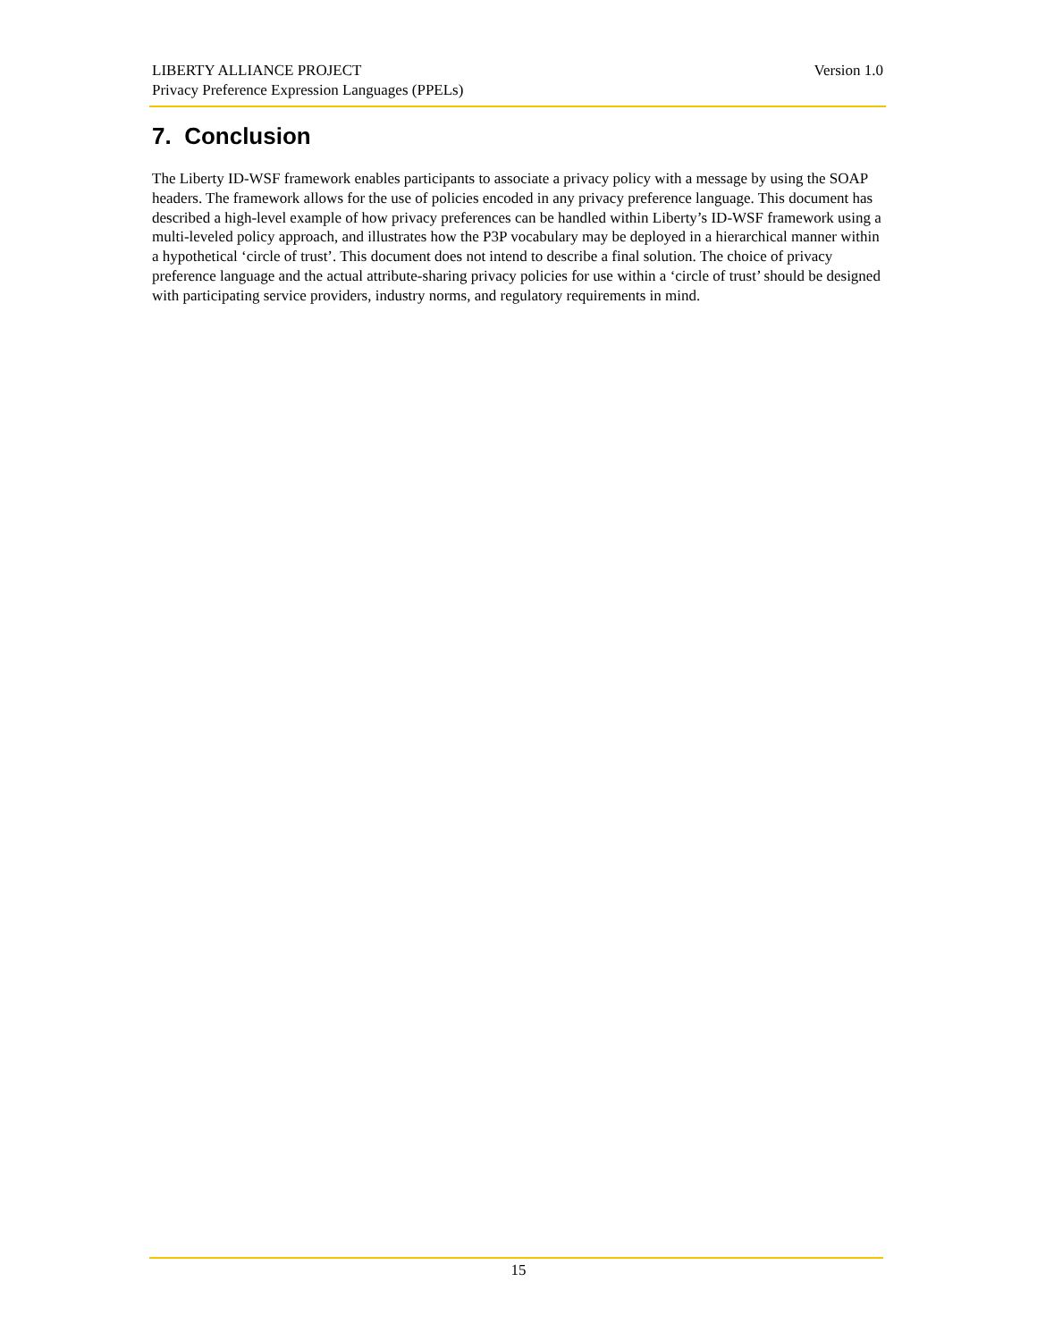Version 1.0 LIBERTY ALLIANCE PROJECT
Privacy Preference Expression Languages (PPELs)
7. Conclusion
The Liberty ID-WSF framework enables participants to associate a privacy policy with a message by using the SOAP headers. The framework allows for the use of policies encoded in any privacy preference language. This document has described a high-level example of how privacy preferences can be handled within Liberty’s ID-WSF framework using a multi-leveled policy approach, and illustrates how the P3P vocabulary may be deployed in a hierarchical manner within a hypothetical ‘circle of trust’. This document does not intend to describe a final solution. The choice of privacy preference language and the actual attribute-sharing privacy policies for use within a ‘circle of trust’ should be designed with participating service providers, industry norms, and regulatory requirements in mind.
15